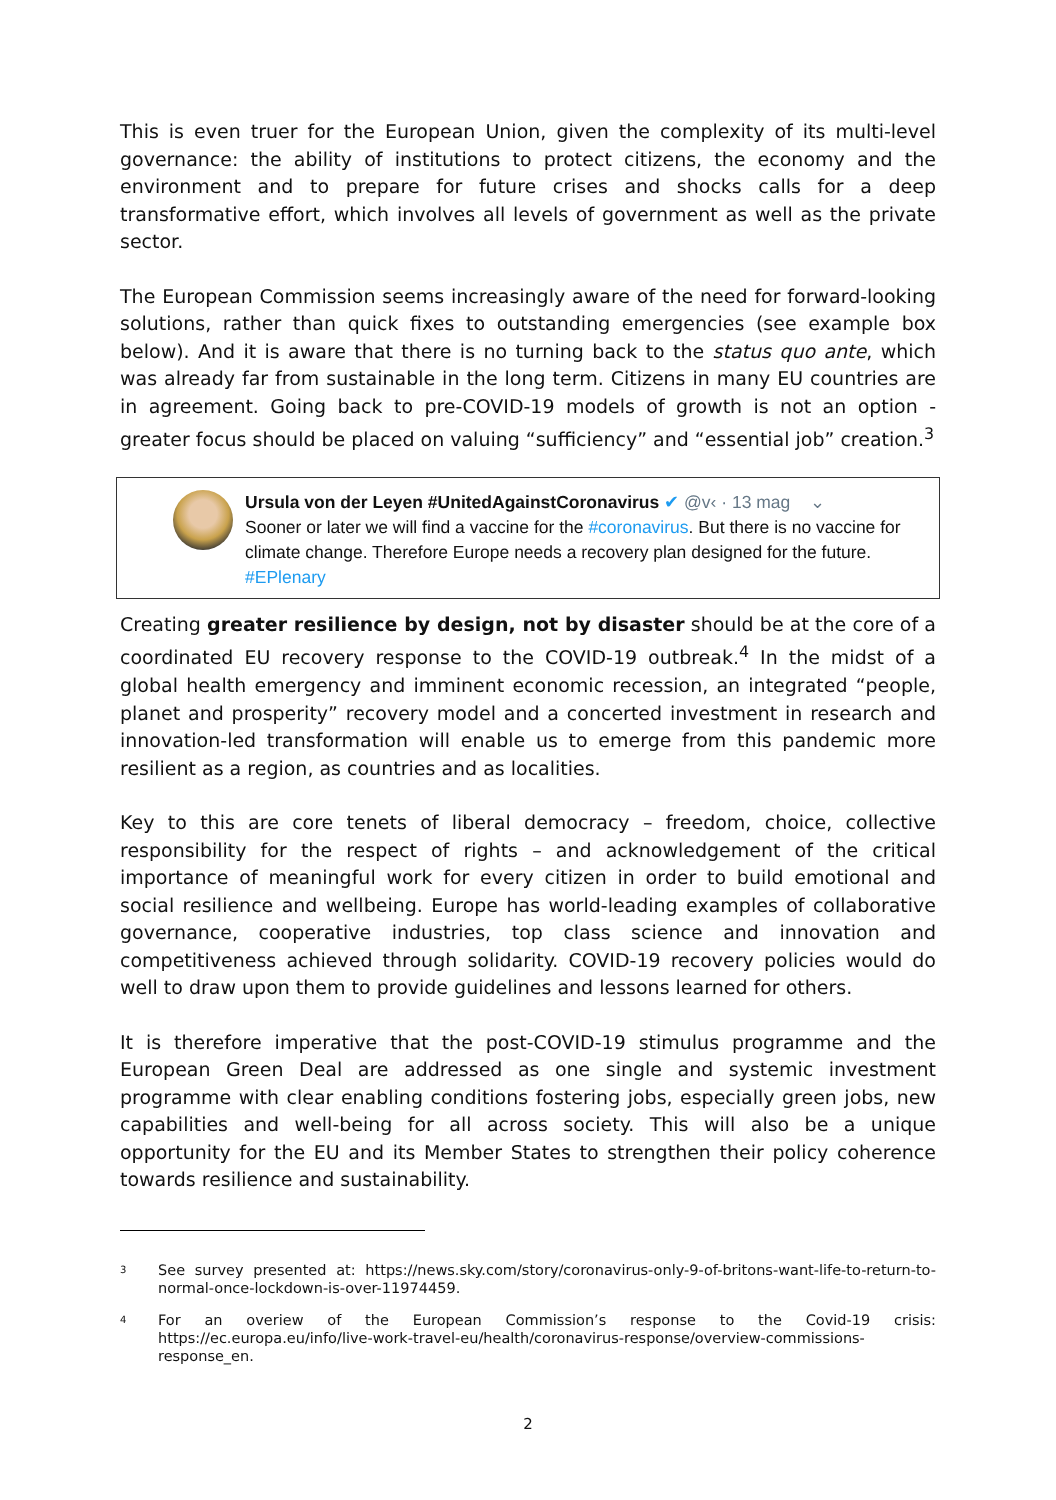This is even truer for the European Union, given the complexity of its multi-level governance: the ability of institutions to protect citizens, the economy and the environment and to prepare for future crises and shocks calls for a deep transformative effort, which involves all levels of government as well as the private sector.
The European Commission seems increasingly aware of the need for forward-looking solutions, rather than quick fixes to outstanding emergencies (see example box below). And it is aware that there is no turning back to the status quo ante, which was already far from sustainable in the long term. Citizens in many EU countries are in agreement. Going back to pre-COVID-19 models of growth is not an option - greater focus should be placed on valuing “sufficiency” and “essential job” creation.<sup>3</sup>
Ursula von der Leyen #UnitedAgainstCoronavirus ✔ @v‹ · 13 mag ⌄
Sooner or later we will find a vaccine for the #coronavirus. But there is no vaccine for climate change. Therefore Europe needs a recovery plan designed for the future. #EPlenary
Creating greater resilience by design, not by disaster should be at the core of a coordinated EU recovery response to the COVID-19 outbreak.<sup>4</sup> In the midst of a global health emergency and imminent economic recession, an integrated “people, planet and prosperity” recovery model and a concerted investment in research and innovation-led transformation will enable us to emerge from this pandemic more resilient as a region, as countries and as localities.
Key to this are core tenets of liberal democracy – freedom, choice, collective responsibility for the respect of rights – and acknowledgement of the critical importance of meaningful work for every citizen in order to build emotional and social resilience and wellbeing. Europe has world-leading examples of collaborative governance, cooperative industries, top class science and innovation and competitiveness achieved through solidarity. COVID-19 recovery policies would do well to draw upon them to provide guidelines and lessons learned for others.
It is therefore imperative that the post-COVID-19 stimulus programme and the European Green Deal are addressed as one single and systemic investment programme with clear enabling conditions fostering jobs, especially green jobs, new capabilities and well-being for all across society. This will also be a unique opportunity for the EU and its Member States to strengthen their policy coherence towards resilience and sustainability.
<sup>3</sup>
See survey presented at: https://news.sky.com/story/coronavirus-only-9-of-britons-want-life-to-return-to-normal-once-lockdown-is-over-11974459.
<sup>4</sup>
For an overiew of the European Commission’s response to the Covid-19 crisis: https://ec.europa.eu/info/live-work-travel-eu/health/coronavirus-response/overview-commissions-response_en.
2